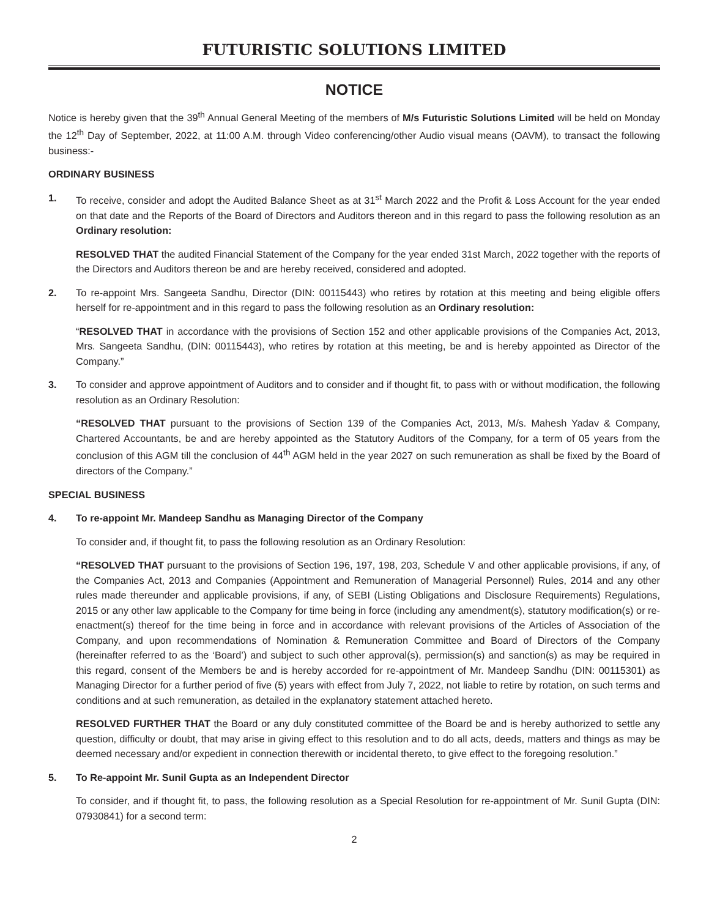FUTURISTIC SOLUTIONS LIMITED
NOTICE
Notice is hereby given that the 39<sup>th</sup> Annual General Meeting of the members of M/s Futuristic Solutions Limited will be held on Monday the 12<sup>th</sup> Day of September, 2022, at 11:00 A.M. through Video conferencing/other Audio visual means (OAVM), to transact the following business:-
ORDINARY BUSINESS
1. To receive, consider and adopt the Audited Balance Sheet as at 31<sup>st</sup> March 2022 and the Profit & Loss Account for the year ended on that date and the Reports of the Board of Directors and Auditors thereon and in this regard to pass the following resolution as an Ordinary resolution:
RESOLVED THAT the audited Financial Statement of the Company for the year ended 31st March, 2022 together with the reports of the Directors and Auditors thereon be and are hereby received, considered and adopted.
2. To re-appoint Mrs. Sangeeta Sandhu, Director (DIN: 00115443) who retires by rotation at this meeting and being eligible offers herself for re-appointment and in this regard to pass the following resolution as an Ordinary resolution:
“RESOLVED THAT in accordance with the provisions of Section 152 and other applicable provisions of the Companies Act, 2013, Mrs. Sangeeta Sandhu, (DIN: 00115443), who retires by rotation at this meeting, be and is hereby appointed as Director of the Company.”
3. To consider and approve appointment of Auditors and to consider and if thought fit, to pass with or without modification, the following resolution as an Ordinary Resolution:
“RESOLVED THAT pursuant to the provisions of Section 139 of the Companies Act, 2013, M/s. Mahesh Yadav & Company, Chartered Accountants, be and are hereby appointed as the Statutory Auditors of the Company, for a term of 05 years from the conclusion of this AGM till the conclusion of 44<sup>th</sup> AGM held in the year 2027 on such remuneration as shall be fixed by the Board of directors of the Company.”
SPECIAL BUSINESS
4. To re-appoint Mr. Mandeep Sandhu as Managing Director of the Company
To consider and, if thought fit, to pass the following resolution as an Ordinary Resolution:
“RESOLVED THAT pursuant to the provisions of Section 196, 197, 198, 203, Schedule V and other applicable provisions, if any, of the Companies Act, 2013 and Companies (Appointment and Remuneration of Managerial Personnel) Rules, 2014 and any other rules made thereunder and applicable provisions, if any, of SEBI (Listing Obligations and Disclosure Requirements) Regulations, 2015 or any other law applicable to the Company for time being in force (including any amendment(s), statutory modification(s) or re-enactment(s) thereof for the time being in force and in accordance with relevant provisions of the Articles of Association of the Company, and upon recommendations of Nomination & Remuneration Committee and Board of Directors of the Company (hereinafter referred to as the ‘Board’) and subject to such other approval(s), permission(s) and sanction(s) as may be required in this regard, consent of the Members be and is hereby accorded for re-appointment of Mr. Mandeep Sandhu (DIN: 00115301) as Managing Director for a further period of five (5) years with effect from July 7, 2022, not liable to retire by rotation, on such terms and conditions and at such remuneration, as detailed in the explanatory statement attached hereto.
RESOLVED FURTHER THAT the Board or any duly constituted committee of the Board be and is hereby authorized to settle any question, difficulty or doubt, that may arise in giving effect to this resolution and to do all acts, deeds, matters and things as may be deemed necessary and/or expedient in connection therewith or incidental thereto, to give effect to the foregoing resolution.”
5. To Re-appoint Mr. Sunil Gupta as an Independent Director
To consider, and if thought fit, to pass, the following resolution as a Special Resolution for re-appointment of Mr. Sunil Gupta (DIN: 07930841) for a second term:
2